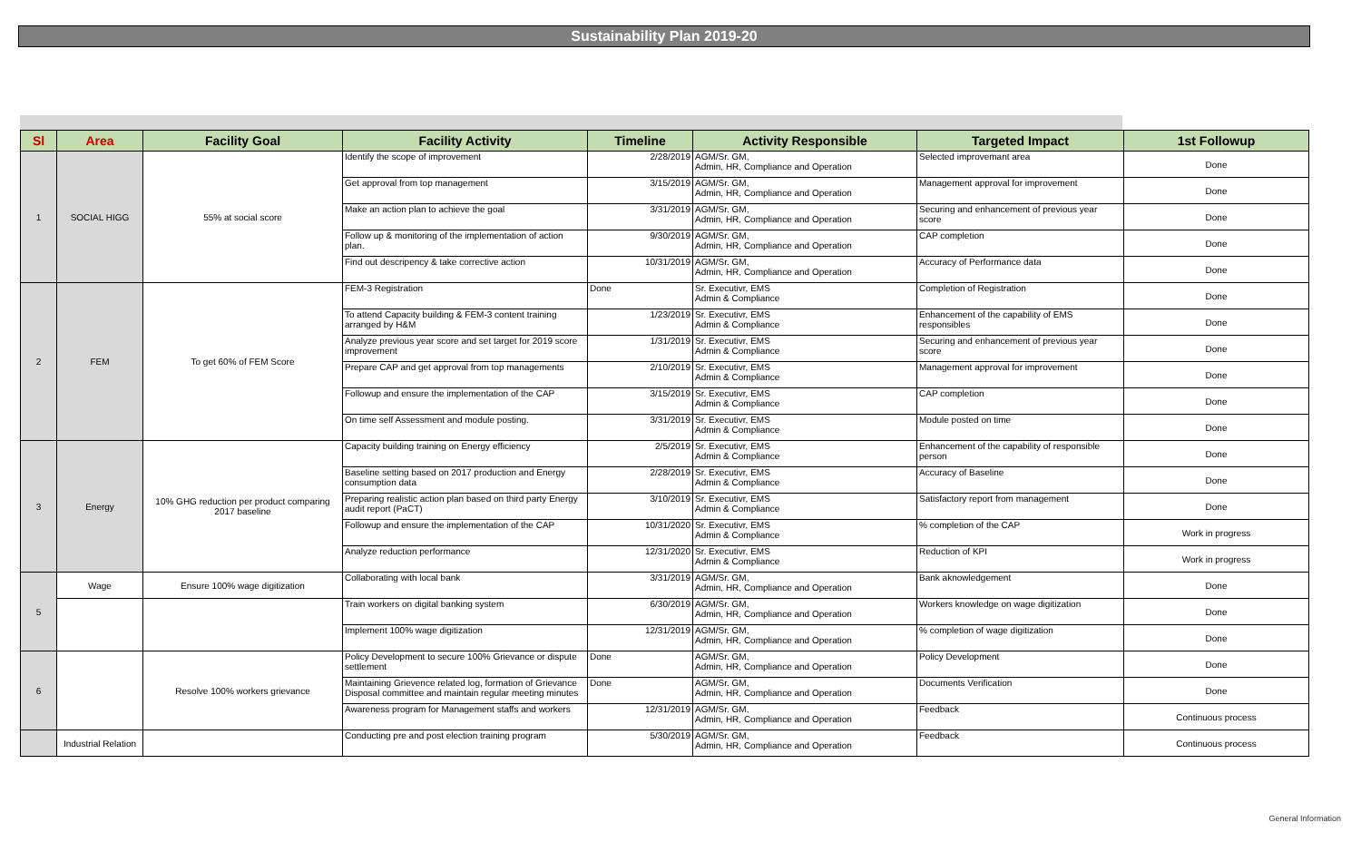Sustainability Plan 2019-20
| Sl | Area | Facility Goal | Facility Activity | Timeline | Activity Responsible | Targeted Impact | 1st Followup |
| --- | --- | --- | --- | --- | --- | --- | --- |
| 1 | SOCIAL HIGG | 55% at social score | Identify the scope of improvement | 2/28/2019 | AGM/Sr. GM, Admin, HR, Compliance and Operation | Selected improvemant area | Done |
| | | | Get approval from top management | 3/15/2019 | AGM/Sr. GM, Admin, HR, Compliance and Operation | Management approval for improvement | Done |
| | | | Make an action plan to achieve the goal | 3/31/2019 | AGM/Sr. GM, Admin, HR, Compliance and Operation | Securing and enhancement of previous year score | Done |
| | | | Follow up & monitoring of the implementation of action plan. | 9/30/2019 | AGM/Sr. GM, Admin, HR, Compliance and Operation | CAP completion | Done |
| | | | Find out descripency & take corrective action | 10/31/2019 | AGM/Sr. GM, Admin, HR, Compliance and Operation | Accuracy of Performance data | Done |
| 2 | FEM | To get 60% of FEM Score | FEM-3 Registration | Done | Sr. Executivr, EMS Admin & Compliance | Completion of Registration | Done |
| | | | To attend Capacity building & FEM-3 content training arranged by H&M | 1/23/2019 | Sr. Executivr, EMS Admin & Compliance | Enhancement of the capability of EMS responsibles | Done |
| | | | Analyze previous year score and set target for 2019 score improvement | 1/31/2019 | Sr. Executivr, EMS Admin & Compliance | Securing and enhancement of previous year score | Done |
| | | | Prepare CAP and get approval from top managements | 2/10/2019 | Sr. Executivr, EMS Admin & Compliance | Management approval for improvement | Done |
| | | | Followup and ensure the implementation of the CAP | 3/15/2019 | Sr. Executivr, EMS Admin & Compliance | CAP completion | Done |
| | | | On time self Assessment and module posting. | 3/31/2019 | Sr. Executivr, EMS Admin & Compliance | Module posted on time | Done |
| 3 | Energy | 10% GHG reduction per product comparing 2017 baseline | Capacity building training on Energy efficiency | 2/5/2019 | Sr. Executivr, EMS Admin & Compliance | Enhancement of the capability of responsible person | Done |
| | | | Baseline setting based on 2017 production and Energy consumption data | 2/28/2019 | Sr. Executivr, EMS Admin & Compliance | Accuracy of Baseline | Done |
| | | | Preparing realistic action plan based on third party Energy audit report (PaCT) | 3/10/2019 | Sr. Executivr, EMS Admin & Compliance | Satisfactory report from management | Done |
| | | | Followup and ensure the implementation of the CAP | 10/31/2020 | Sr. Executivr, EMS Admin & Compliance | % completion of the CAP | Work in progress |
| | | | Analyze reduction performance | 12/31/2020 | Sr. Executivr, EMS Admin & Compliance | Reduction of KPI | Work in progress |
| 5 | Wage | Ensure 100% wage digitization | Collaborating with local bank | 3/31/2019 | AGM/Sr. GM, Admin, HR, Compliance and Operation | Bank aknowledgement | Done |
| | | | Train workers on digital banking system | 6/30/2019 | AGM/Sr. GM, Admin, HR, Compliance and Operation | Workers knowledge on wage digitization | Done |
| | | | Implement 100% wage digitization | 12/31/2019 | AGM/Sr. GM, Admin, HR, Compliance and Operation | % completion of wage digitization | Done |
| 6 | | Resolve 100% workers grievance | Policy Development to secure 100% Grievance or dispute settlement | Done | AGM/Sr. GM, Admin, HR, Compliance and Operation | Policy Development | Done |
| | | | Maintaining Grievence related log, formation of Grievance Disposal committee and maintain regular meeting minutes | Done | AGM/Sr. GM, Admin, HR, Compliance and Operation | Documents Verification | Done |
| | | | Awareness program for Management staffs and workers | 12/31/2019 | AGM/Sr. GM, Admin, HR, Compliance and Operation | Feedback | Continuous process |
| | Industrial Relation | | Conducting pre and post election training program | 5/30/2019 | AGM/Sr. GM, Admin, HR, Compliance and Operation | Feedback | Continuous process |
General Information